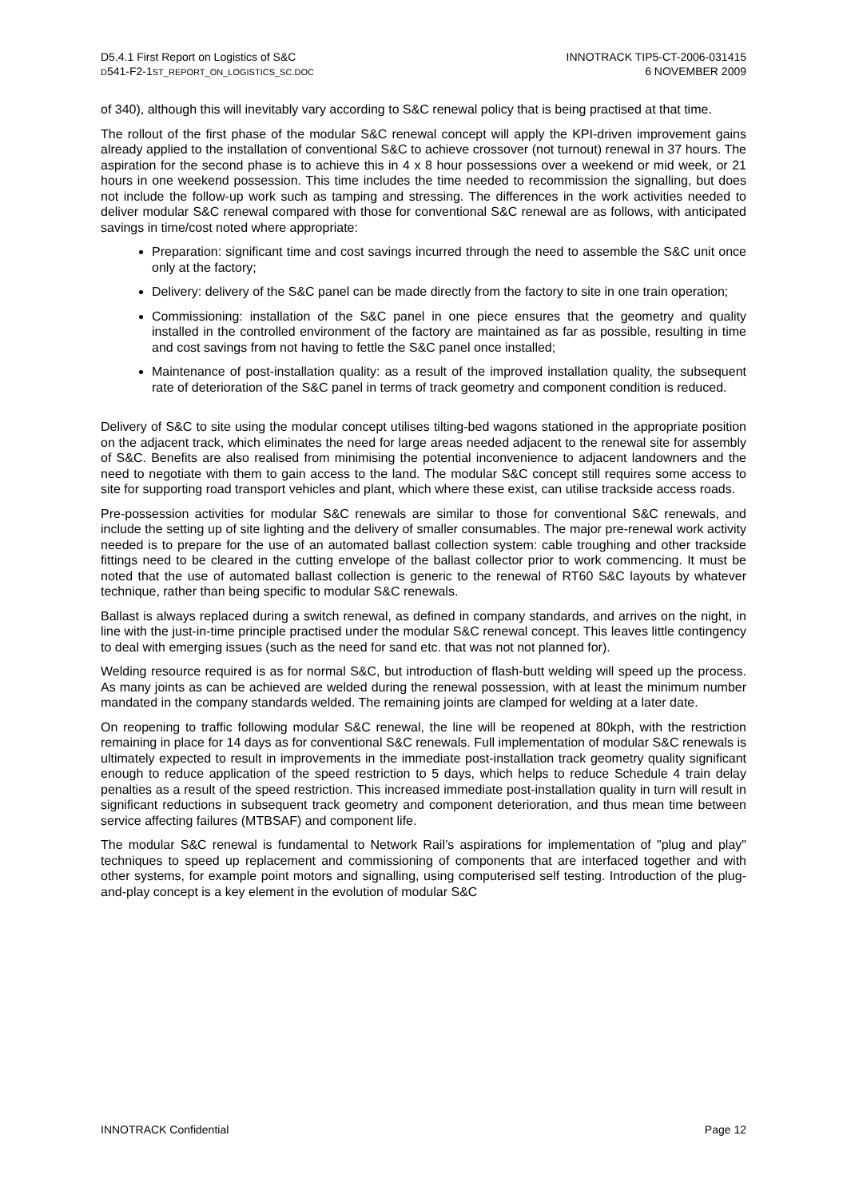D5.4.1 First Report on Logistics of S&C
D541-F2-1ST_REPORT_ON_LOGISTICS_SC.DOC
INNOTRACK TIP5-CT-2006-031415
6 NOVEMBER 2009
of 340), although this will inevitably vary according to S&C renewal policy that is being practised at that time.
The rollout of the first phase of the modular S&C renewal concept will apply the KPI-driven improvement gains already applied to the installation of conventional S&C to achieve crossover (not turnout) renewal in 37 hours. The aspiration for the second phase is to achieve this in 4 x 8 hour possessions over a weekend or mid week, or 21 hours in one weekend possession. This time includes the time needed to recommission the signalling, but does not include the follow-up work such as tamping and stressing. The differences in the work activities needed to deliver modular S&C renewal compared with those for conventional S&C renewal are as follows, with anticipated savings in time/cost noted where appropriate:
Preparation: significant time and cost savings incurred through the need to assemble the S&C unit once only at the factory;
Delivery: delivery of the S&C panel can be made directly from the factory to site in one train operation;
Commissioning: installation of the S&C panel in one piece ensures that the geometry and quality installed in the controlled environment of the factory are maintained as far as possible, resulting in time and cost savings from not having to fettle the S&C panel once installed;
Maintenance of post-installation quality: as a result of the improved installation quality, the subsequent rate of deterioration of the S&C panel in terms of track geometry and component condition is reduced.
Delivery of S&C to site using the modular concept utilises tilting-bed wagons stationed in the appropriate position on the adjacent track, which eliminates the need for large areas needed adjacent to the renewal site for assembly of S&C. Benefits are also realised from minimising the potential inconvenience to adjacent landowners and the need to negotiate with them to gain access to the land. The modular S&C concept still requires some access to site for supporting road transport vehicles and plant, which where these exist, can utilise trackside access roads.
Pre-possession activities for modular S&C renewals are similar to those for conventional S&C renewals, and include the setting up of site lighting and the delivery of smaller consumables. The major pre-renewal work activity needed is to prepare for the use of an automated ballast collection system: cable troughing and other trackside fittings need to be cleared in the cutting envelope of the ballast collector prior to work commencing. It must be noted that the use of automated ballast collection is generic to the renewal of RT60 S&C layouts by whatever technique, rather than being specific to modular S&C renewals.
Ballast is always replaced during a switch renewal, as defined in company standards, and arrives on the night, in line with the just-in-time principle practised under the modular S&C renewal concept. This leaves little contingency to deal with emerging issues (such as the need for sand etc. that was not not planned for).
Welding resource required is as for normal S&C, but introduction of flash-butt welding will speed up the process. As many joints as can be achieved are welded during the renewal possession, with at least the minimum number mandated in the company standards welded. The remaining joints are clamped for welding at a later date.
On reopening to traffic following modular S&C renewal, the line will be reopened at 80kph, with the restriction remaining in place for 14 days as for conventional S&C renewals. Full implementation of modular S&C renewals is ultimately expected to result in improvements in the immediate post-installation track geometry quality significant enough to reduce application of the speed restriction to 5 days, which helps to reduce Schedule 4 train delay penalties as a result of the speed restriction. This increased immediate post-installation quality in turn will result in significant reductions in subsequent track geometry and component deterioration, and thus mean time between service affecting failures (MTBSAF) and component life.
The modular S&C renewal is fundamental to Network Rail’s aspirations for implementation of "plug and play" techniques to speed up replacement and commissioning of components that are interfaced together and with other systems, for example point motors and signalling, using computerised self testing. Introduction of the plug-and-play concept is a key element in the evolution of modular S&C
INNOTRACK Confidential Page 12